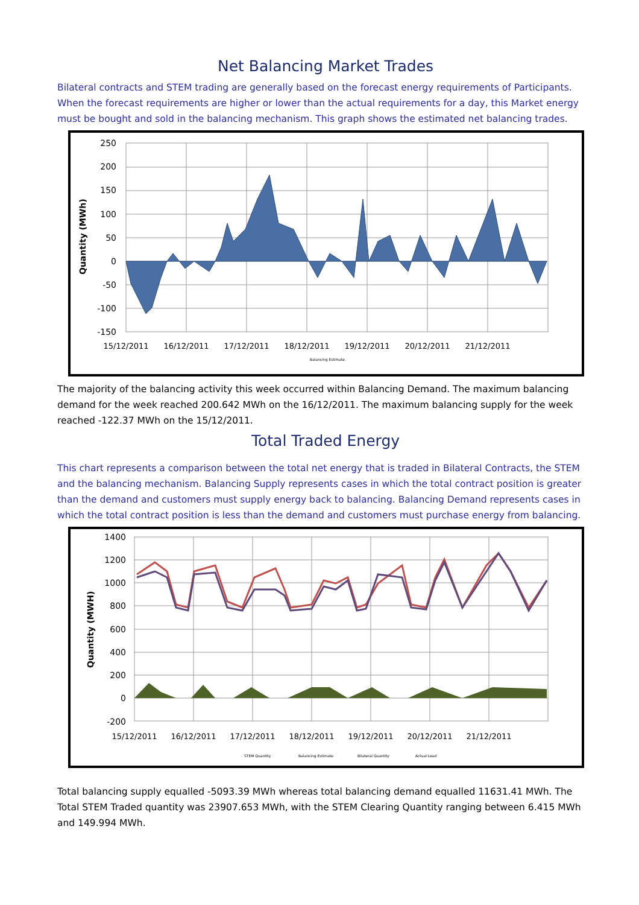Net Balancing Market Trades
Bilateral contracts and STEM trading are generally based on the forecast energy requirements of Participants. When the forecast requirements are higher or lower than the actual requirements for a day, this Market energy must be bought and sold in the balancing mechanism. This graph shows the estimated net balancing trades.
Quantity (MWh)
250
200
150
100
50
0
-50
-100
-150
15/12/2011
16/12/2011
17/12/2011
18/12/2011
19/12/2011
20/12/2011
21/12/2011
Balancing Estimate
The majority of the balancing activity this week occurred within Balancing Demand. The maximum balancing demand for the week reached 200.642 MWh on the 16/12/2011. The maximum balancing supply for the week reached -122.37 MWh on the 15/12/2011.
Total Traded Energy
This chart represents a comparison between the total net energy that is traded in Bilateral Contracts, the STEM and the balancing mechanism. Balancing Supply represents cases in which the total contract position is greater than the demand and customers must supply energy back to balancing. Balancing Demand represents cases in which the total contract position is less than the demand and customers must purchase energy from balancing.
Quantity (MWH)
1400
1200
1000
800
600
400
200
0
-200
15/12/2011
16/12/2011
17/12/2011
18/12/2011
19/12/2011
20/12/2011
21/12/2011
STEM Quantity
Balancing Estimate
Bilateral Quantity
Actual Load
Total balancing supply equalled -5093.39 MWh whereas total balancing demand equalled 11631.41 MWh. The Total STEM Traded quantity was 23907.653 MWh, with the STEM Clearing Quantity ranging between 6.415 MWh and 149.994 MWh.